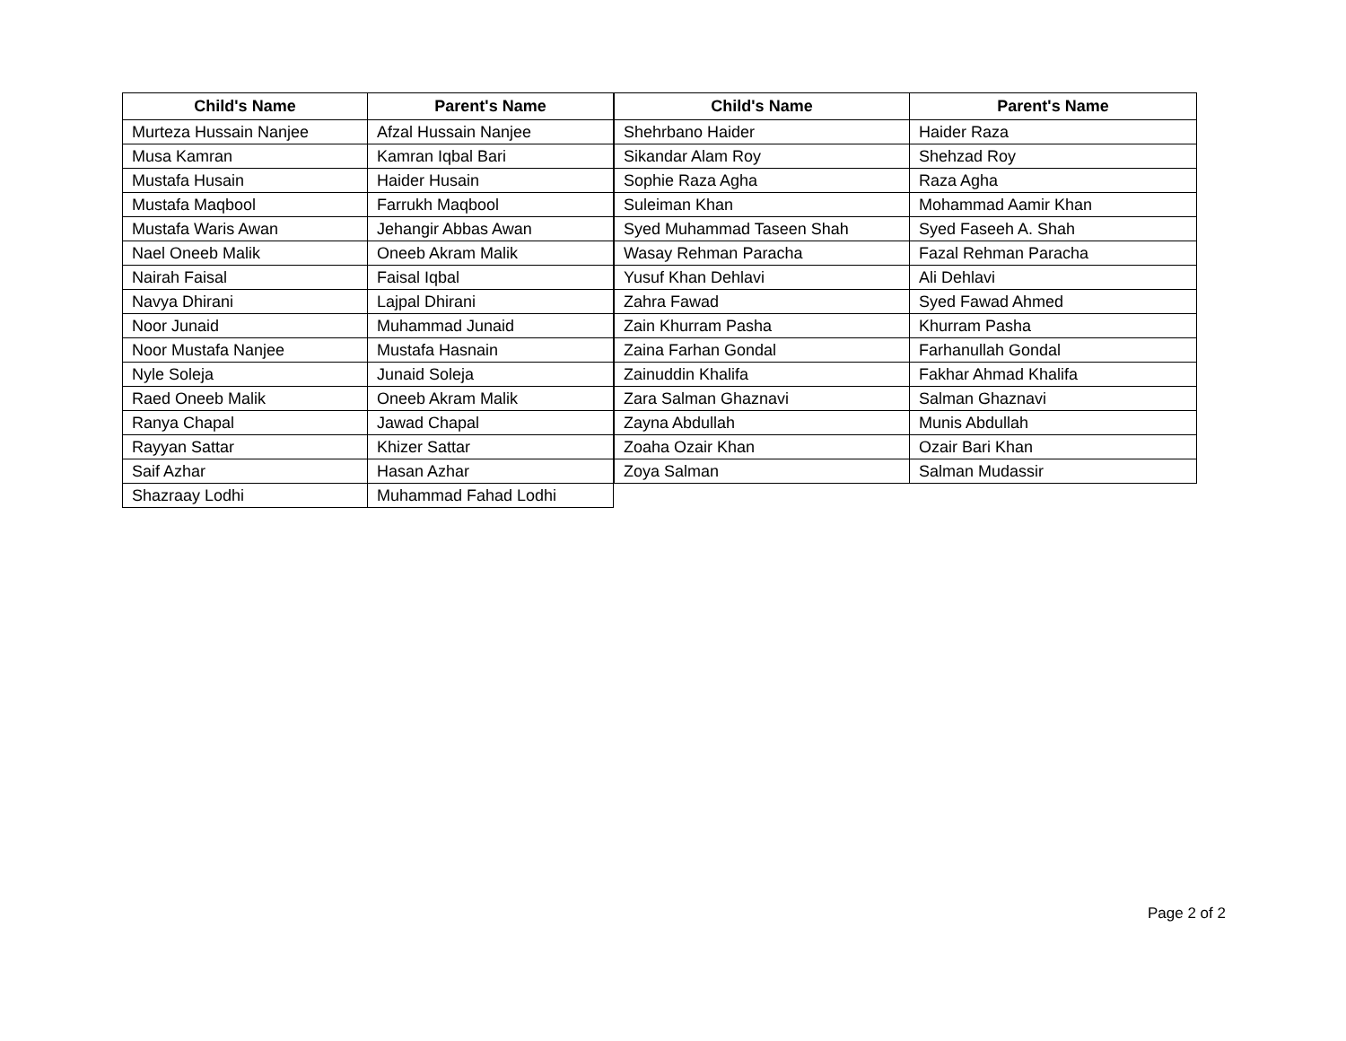| Child's Name | Parent's Name |
| --- | --- |
| Murteza Hussain Nanjee | Afzal Hussain Nanjee |
| Musa Kamran | Kamran Iqbal Bari |
| Mustafa Husain | Haider Husain |
| Mustafa Maqbool | Farrukh Maqbool |
| Mustafa Waris Awan | Jehangir Abbas Awan |
| Nael Oneeb Malik | Oneeb Akram Malik |
| Nairah Faisal | Faisal Iqbal |
| Navya Dhirani | Lajpal Dhirani |
| Noor Junaid | Muhammad Junaid |
| Noor Mustafa Nanjee | Mustafa Hasnain |
| Nyle Soleja | Junaid Soleja |
| Raed Oneeb Malik | Oneeb Akram Malik |
| Ranya Chapal | Jawad Chapal |
| Rayyan Sattar | Khizer Sattar |
| Saif Azhar | Hasan Azhar |
| Shazraay Lodhi | Muhammad Fahad Lodhi |
| Child's Name | Parent's Name |
| --- | --- |
| Shehrbano Haider | Haider Raza |
| Sikandar Alam Roy | Shehzad Roy |
| Sophie Raza Agha | Raza Agha |
| Suleiman Khan | Mohammad Aamir Khan |
| Syed Muhammad Taseen Shah | Syed Faseeh A. Shah |
| Wasay Rehman Paracha | Fazal Rehman Paracha |
| Yusuf Khan Dehlavi | Ali Dehlavi |
| Zahra Fawad | Syed Fawad Ahmed |
| Zain Khurram Pasha | Khurram Pasha |
| Zaina Farhan Gondal | Farhanullah Gondal |
| Zainuddin Khalifa | Fakhar Ahmad Khalifa |
| Zara Salman Ghaznavi | Salman Ghaznavi |
| Zayna Abdullah | Munis Abdullah |
| Zoaha Ozair Khan | Ozair Bari Khan |
| Zoya Salman | Salman Mudassir |
Page 2 of 2